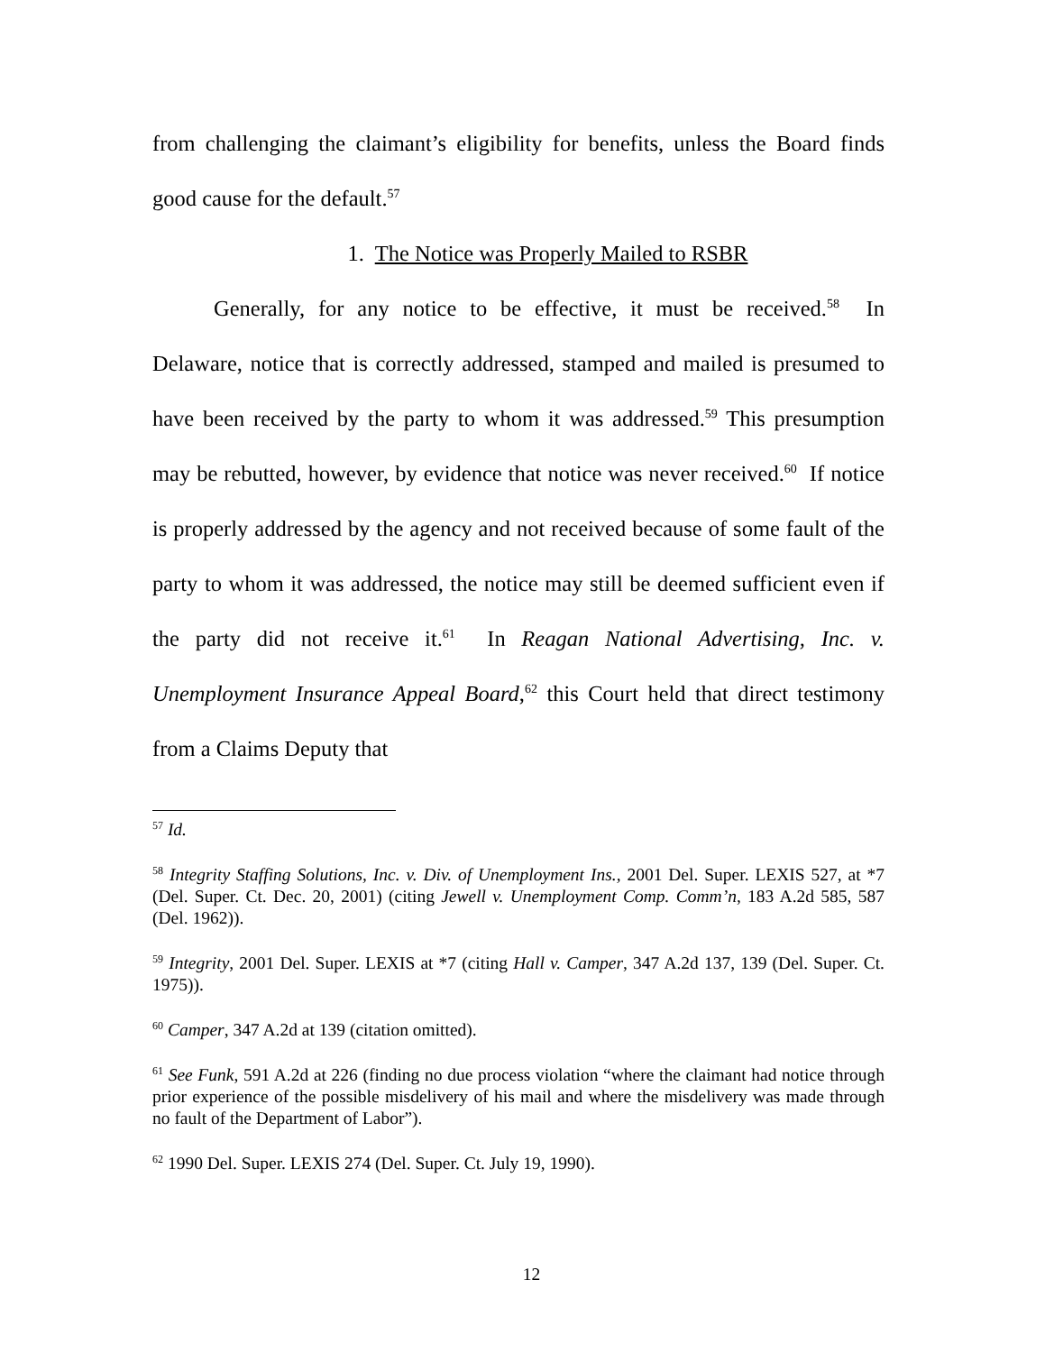from challenging the claimant’s eligibility for benefits, unless the Board finds good cause for the default.<sup>57</sup>
1. The Notice was Properly Mailed to RSBR
Generally, for any notice to be effective, it must be received.<sup>58</sup> In Delaware, notice that is correctly addressed, stamped and mailed is presumed to have been received by the party to whom it was addressed.<sup>59</sup> This presumption may be rebutted, however, by evidence that notice was never received.<sup>60</sup> If notice is properly addressed by the agency and not received because of some fault of the party to whom it was addressed, the notice may still be deemed sufficient even if the party did not receive it.<sup>61</sup> In Reagan National Advertising, Inc. v. Unemployment Insurance Appeal Board,<sup>62</sup> this Court held that direct testimony from a Claims Deputy that
<sup>57</sup> Id.
<sup>58</sup> Integrity Staffing Solutions, Inc. v. Div. of Unemployment Ins., 2001 Del. Super. LEXIS 527, at *7 (Del. Super. Ct. Dec. 20, 2001) (citing Jewell v. Unemployment Comp. Comm’n, 183 A.2d 585, 587 (Del. 1962)).
<sup>59</sup> Integrity, 2001 Del. Super. LEXIS at *7 (citing Hall v. Camper, 347 A.2d 137, 139 (Del. Super. Ct. 1975)).
<sup>60</sup> Camper, 347 A.2d at 139 (citation omitted).
<sup>61</sup> See Funk, 591 A.2d at 226 (finding no due process violation “where the claimant had notice through prior experience of the possible misdelivery of his mail and where the misdelivery was made through no fault of the Department of Labor”).
<sup>62</sup> 1990 Del. Super. LEXIS 274 (Del. Super. Ct. July 19, 1990).
12